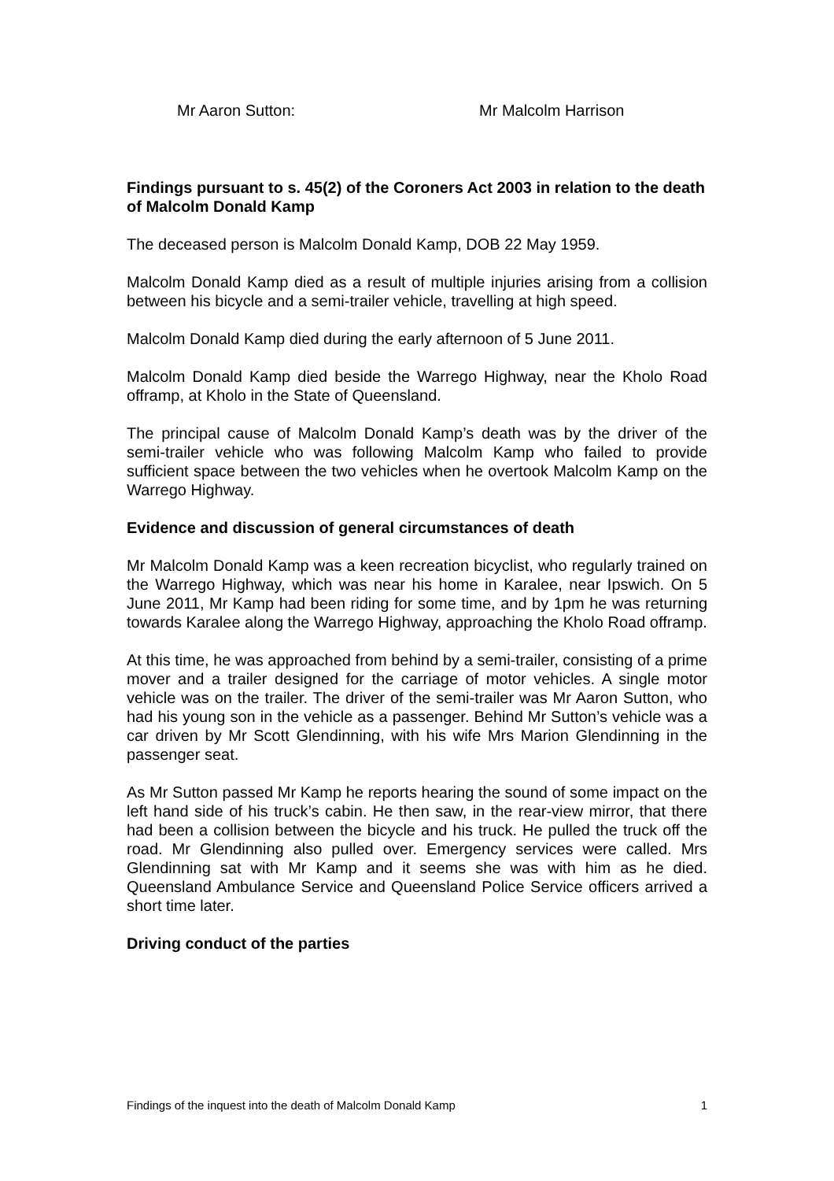Mr Aaron Sutton: Mr Malcolm Harrison
Findings pursuant to s. 45(2) of the Coroners Act 2003 in relation to the death of Malcolm Donald Kamp
The deceased person is Malcolm Donald Kamp, DOB 22 May 1959.
Malcolm Donald Kamp died as a result of multiple injuries arising from a collision between his bicycle and a semi-trailer vehicle, travelling at high speed.
Malcolm Donald Kamp died during the early afternoon of 5 June 2011.
Malcolm Donald Kamp died beside the Warrego Highway, near the Kholo Road offramp, at Kholo in the State of Queensland.
The principal cause of Malcolm Donald Kamp’s death was by the driver of the semi-trailer vehicle who was following Malcolm Kamp who failed to provide sufficient space between the two vehicles when he overtook Malcolm Kamp on the Warrego Highway.
Evidence and discussion of general circumstances of death
Mr Malcolm Donald Kamp was a keen recreation bicyclist, who regularly trained on the Warrego Highway, which was near his home in Karalee, near Ipswich. On 5 June 2011, Mr Kamp had been riding for some time, and by 1pm he was returning towards Karalee along the Warrego Highway, approaching the Kholo Road offramp.
At this time, he was approached from behind by a semi-trailer, consisting of a prime mover and a trailer designed for the carriage of motor vehicles. A single motor vehicle was on the trailer. The driver of the semi-trailer was Mr Aaron Sutton, who had his young son in the vehicle as a passenger. Behind Mr Sutton’s vehicle was a car driven by Mr Scott Glendinning, with his wife Mrs Marion Glendinning in the passenger seat.
As Mr Sutton passed Mr Kamp he reports hearing the sound of some impact on the left hand side of his truck’s cabin. He then saw, in the rear-view mirror, that there had been a collision between the bicycle and his truck. He pulled the truck off the road. Mr Glendinning also pulled over. Emergency services were called. Mrs Glendinning sat with Mr Kamp and it seems she was with him as he died. Queensland Ambulance Service and Queensland Police Service officers arrived a short time later.
Driving conduct of the parties
Findings of the inquest into the death of Malcolm Donald Kamp 1